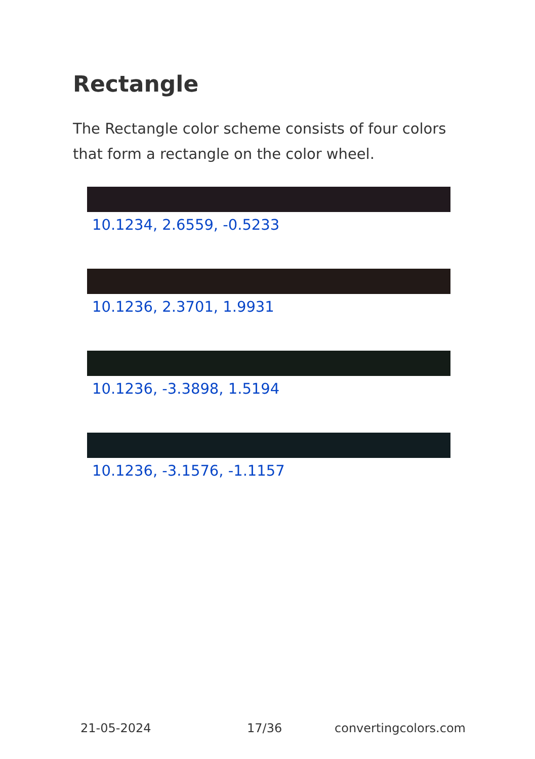Rectangle
The Rectangle color scheme consists of four colors that form a rectangle on the color wheel.
10.1234, 2.6559, -0.5233
10.1236, 2.3701, 1.9931
10.1236, -3.3898, 1.5194
10.1236, -3.1576, -1.1157
21-05-2024 17/36 convertingcolors.com